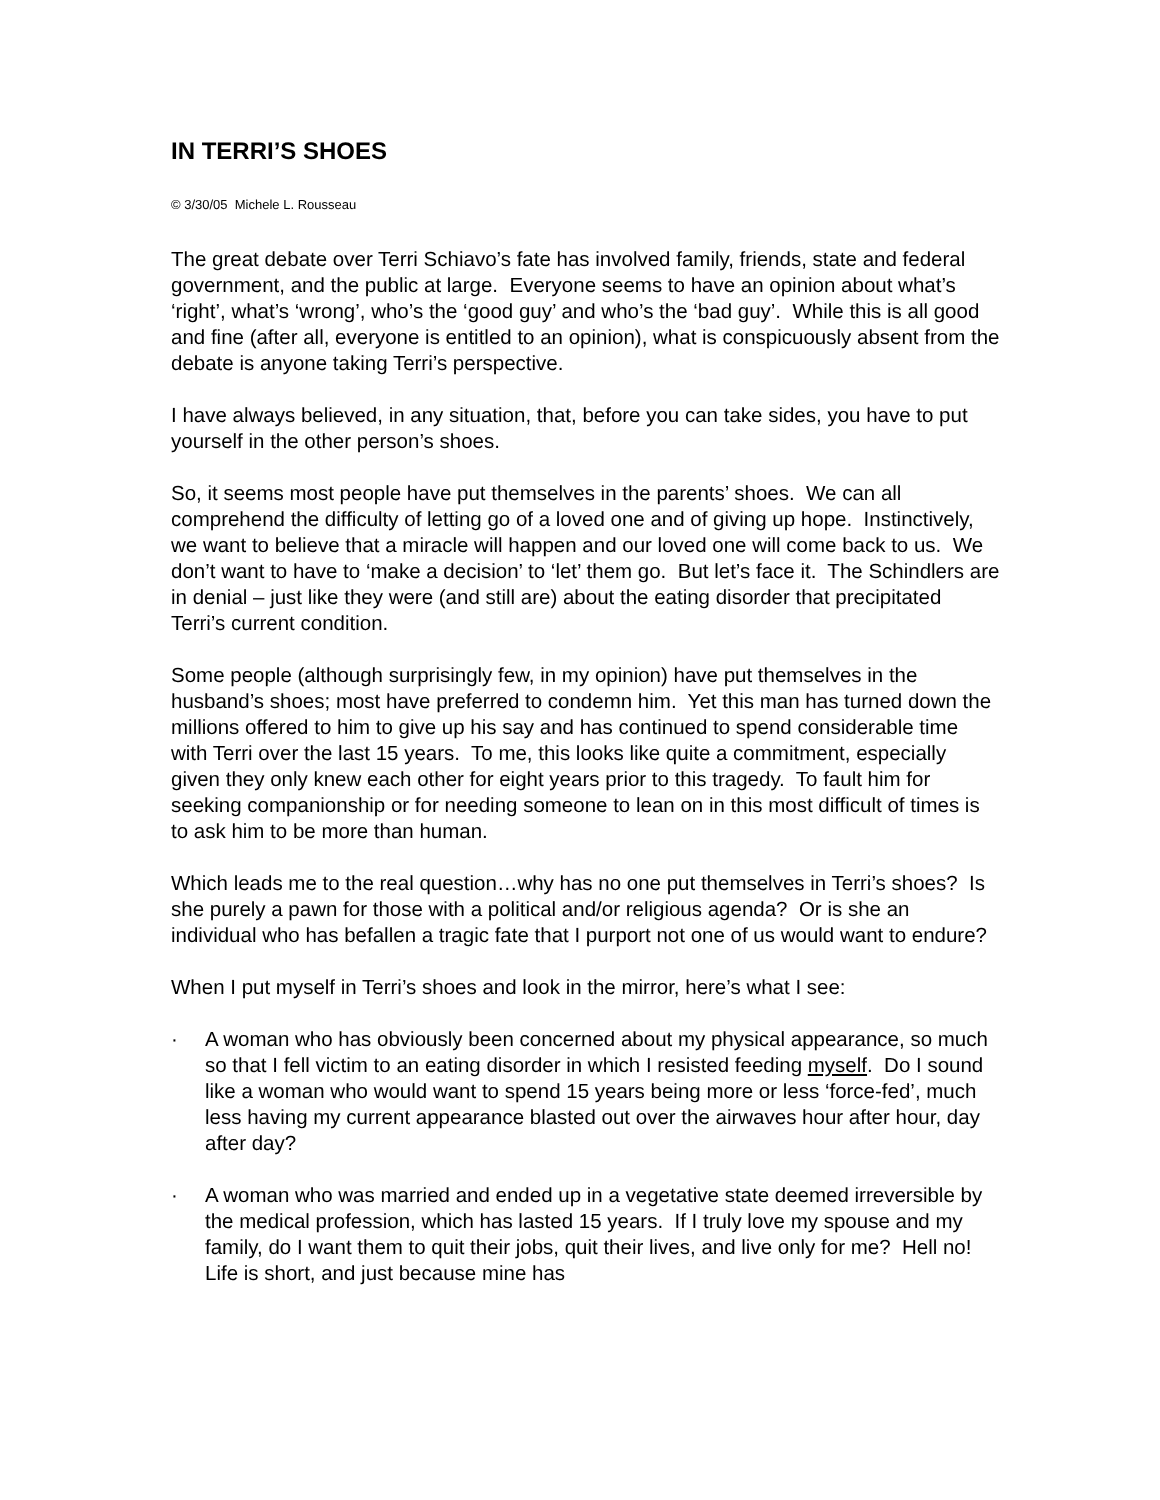IN TERRI’S SHOES
© 3/30/05 Michele L. Rousseau
The great debate over Terri Schiavo’s fate has involved family, friends, state and federal government, and the public at large. Everyone seems to have an opinion about what’s ‘right’, what’s ‘wrong’, who’s the ‘good guy’ and who’s the ‘bad guy’. While this is all good and fine (after all, everyone is entitled to an opinion), what is conspicuously absent from the debate is anyone taking Terri’s perspective.
I have always believed, in any situation, that, before you can take sides, you have to put yourself in the other person’s shoes.
So, it seems most people have put themselves in the parents’ shoes. We can all comprehend the difficulty of letting go of a loved one and of giving up hope. Instinctively, we want to believe that a miracle will happen and our loved one will come back to us. We don’t want to have to ‘make a decision’ to ‘let’ them go. But let’s face it. The Schindlers are in denial – just like they were (and still are) about the eating disorder that precipitated Terri’s current condition.
Some people (although surprisingly few, in my opinion) have put themselves in the husband’s shoes; most have preferred to condemn him. Yet this man has turned down the millions offered to him to give up his say and has continued to spend considerable time with Terri over the last 15 years. To me, this looks like quite a commitment, especially given they only knew each other for eight years prior to this tragedy. To fault him for seeking companionship or for needing someone to lean on in this most difficult of times is to ask him to be more than human.
Which leads me to the real question…why has no one put themselves in Terri’s shoes? Is she purely a pawn for those with a political and/or religious agenda? Or is she an individual who has befallen a tragic fate that I purport not one of us would want to endure?
When I put myself in Terri’s shoes and look in the mirror, here’s what I see:
· A woman who has obviously been concerned about my physical appearance, so much so that I fell victim to an eating disorder in which I resisted feeding myself. Do I sound like a woman who would want to spend 15 years being more or less ‘force-fed’, much less having my current appearance blasted out over the airwaves hour after hour, day after day?
· A woman who was married and ended up in a vegetative state deemed irreversible by the medical profession, which has lasted 15 years. If I truly love my spouse and my family, do I want them to quit their jobs, quit their lives, and live only for me? Hell no! Life is short, and just because mine has